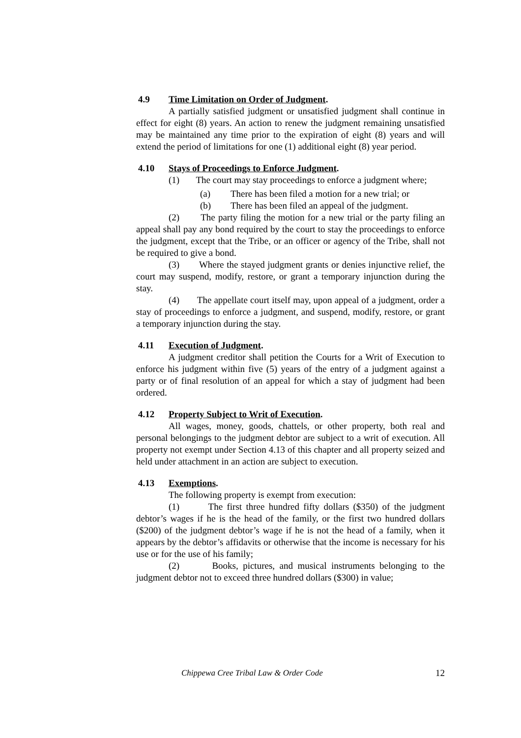4.9 Time Limitation on Order of Judgment.
A partially satisfied judgment or unsatisfied judgment shall continue in effect for eight (8) years. An action to renew the judgment remaining unsatisfied may be maintained any time prior to the expiration of eight (8) years and will extend the period of limitations for one (1) additional eight (8) year period.
4.10 Stays of Proceedings to Enforce Judgment.
(1) The court may stay proceedings to enforce a judgment where;
(a) There has been filed a motion for a new trial; or
(b) There has been filed an appeal of the judgment.
(2) The party filing the motion for a new trial or the party filing an appeal shall pay any bond required by the court to stay the proceedings to enforce the judgment, except that the Tribe, or an officer or agency of the Tribe, shall not be required to give a bond.
(3) Where the stayed judgment grants or denies injunctive relief, the court may suspend, modify, restore, or grant a temporary injunction during the stay.
(4) The appellate court itself may, upon appeal of a judgment, order a stay of proceedings to enforce a judgment, and suspend, modify, restore, or grant a temporary injunction during the stay.
4.11 Execution of Judgment.
A judgment creditor shall petition the Courts for a Writ of Execution to enforce his judgment within five (5) years of the entry of a judgment against a party or of final resolution of an appeal for which a stay of judgment had been ordered.
4.12 Property Subject to Writ of Execution.
All wages, money, goods, chattels, or other property, both real and personal belongings to the judgment debtor are subject to a writ of execution. All property not exempt under Section 4.13 of this chapter and all property seized and held under attachment in an action are subject to execution.
4.13 Exemptions.
The following property is exempt from execution:
(1) The first three hundred fifty dollars ($350) of the judgment debtor’s wages if he is the head of the family, or the first two hundred dollars ($200) of the judgment debtor’s wage if he is not the head of a family, when it appears by the debtor’s affidavits or otherwise that the income is necessary for his use or for the use of his family;
(2) Books, pictures, and musical instruments belonging to the judgment debtor not to exceed three hundred dollars ($300) in value;
Chippewa Cree Tribal Law & Order Code 12